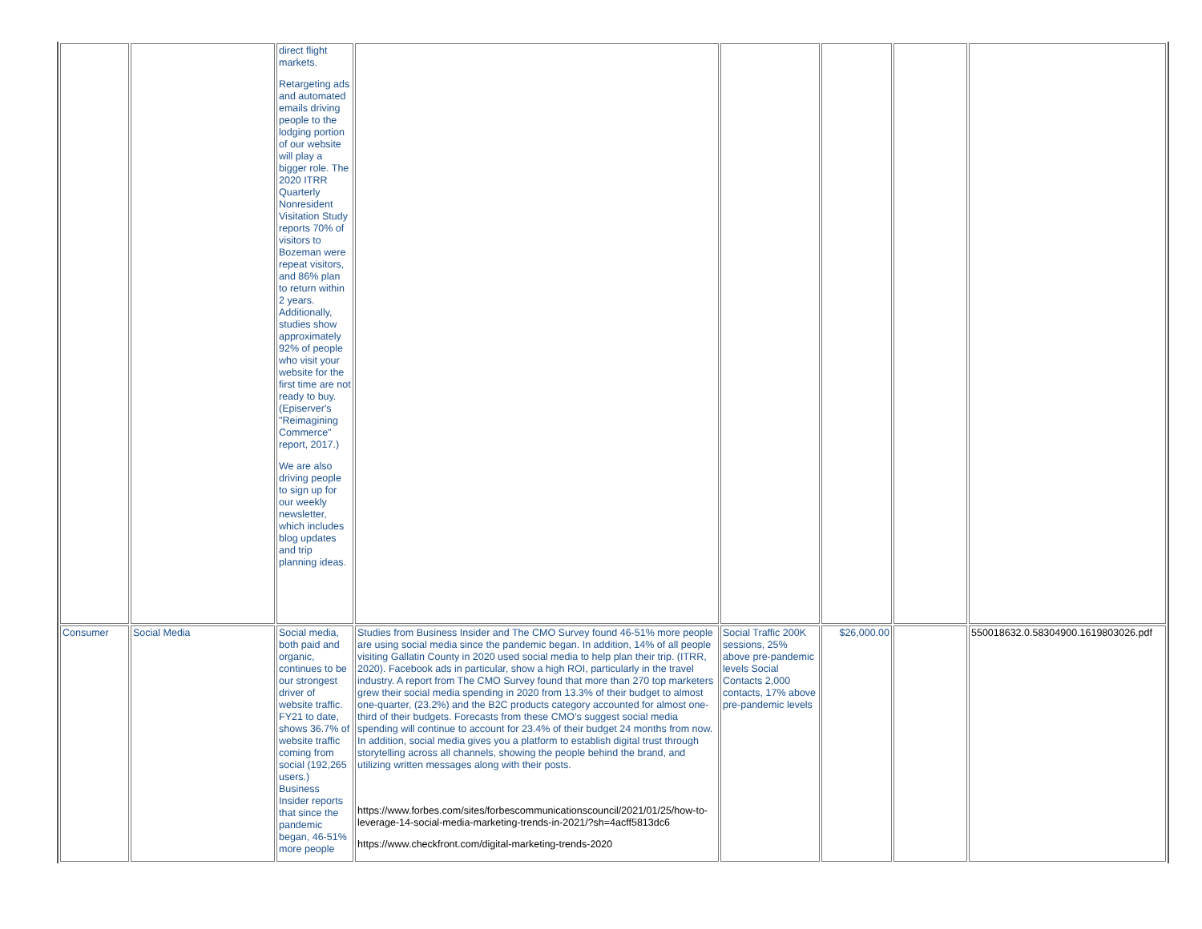| | | direct flight markets. Retargeting ads and automated emails driving people to the lodging portion of our website will play a bigger role. The 2020 ITRR Quarterly Nonresident Visitation Study reports 70% of visitors to Bozeman were repeat visitors, and 86% plan to return within 2 years. Additionally, studies show approximately 92% of people who visit your website for the first time are not ready to buy. (Episerver's "Reimagining Commerce" report, 2017.) We are also driving people to sign up for our weekly newsletter, which includes blog updates and trip planning ideas. | | | | | |
| Consumer | Social Media | Social media, both paid and organic, continues to be our strongest driver of website traffic. FY21 to date, shows 36.7% of website traffic coming from social (192,265 users.) Business Insider reports that since the pandemic began, 46-51% more people | Studies from Business Insider and The CMO Survey found 46-51% more people are using social media since the pandemic began. In addition, 14% of all people visiting Gallatin County in 2020 used social media to help plan their trip. (ITRR, 2020). Facebook ads in particular, show a high ROI, particularly in the travel industry. A report from The CMO Survey found that more than 270 top marketers grew their social media spending in 2020 from 13.3% of their budget to almost one-quarter, (23.2%) and the B2C products category accounted for almost one-third of their budgets. Forecasts from these CMO’s suggest social media spending will continue to account for 23.4% of their budget 24 months from now. In addition, social media gives you a platform to establish digital trust through storytelling across all channels, showing the people behind the brand, and utilizing written messages along with their posts. https://www.forbes.com/sites/forbescommunicationscouncil/2021/01/25/how-to-leverage-14-social-media-marketing-trends-in-2021/?sh=4acff5813dc6 https://www.checkfront.com/digital-marketing-trends-2020 | Social Traffic 200K sessions, 25% above pre-pandemic levels Social Contacts 2,000 contacts, 17% above pre-pandemic levels | $26,000.00 | | 550018632.0.58304900.1619803026.pdf |